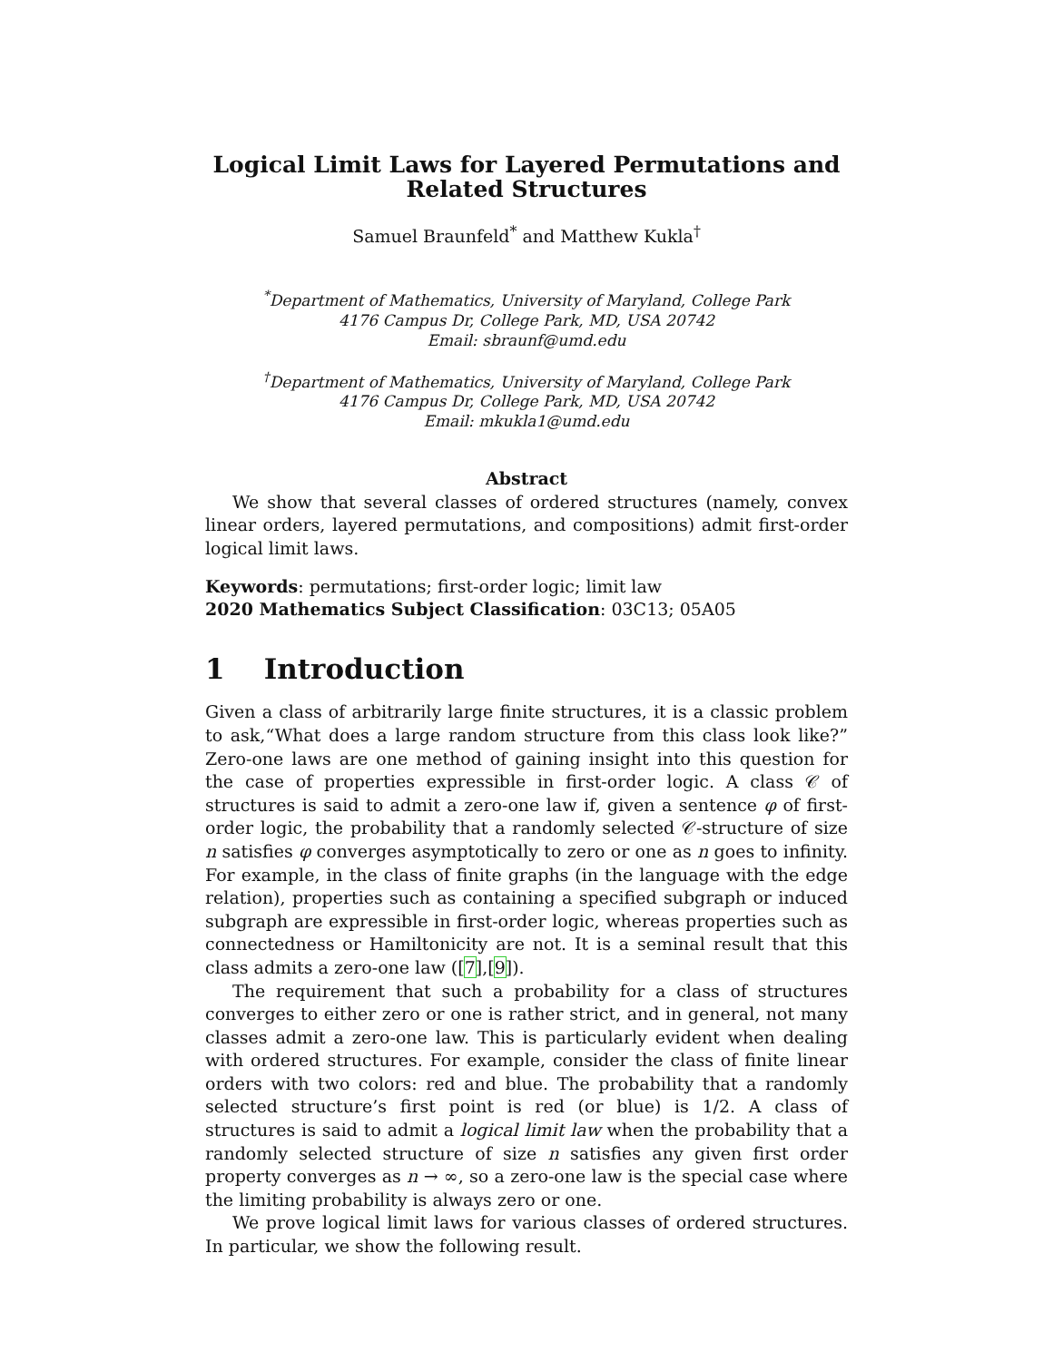Logical Limit Laws for Layered Permutations and Related Structures
Samuel Braunfeld<sup>*</sup> and Matthew Kukla<sup>†</sup>
<sup>*</sup> Department of Mathematics, University of Maryland, College Park
4176 Campus Dr, College Park, MD, USA 20742
Email: sbraunf@umd.edu
<sup>†</sup> Department of Mathematics, University of Maryland, College Park
4176 Campus Dr, College Park, MD, USA 20742
Email: mkukla1@umd.edu
Abstract
We show that several classes of ordered structures (namely, convex linear orders, layered permutations, and compositions) admit first-order logical limit laws.
Keywords: permutations; first-order logic; limit law
2020 Mathematics Subject Classification: 03C13; 05A05
1 Introduction
Given a class of arbitrarily large finite structures, it is a classic problem to ask,“What does a large random structure from this class look like?” Zero-one laws are one method of gaining insight into this question for the case of properties expressible in first-order logic. A class 𝒞 of structures is said to admit a zero-one law if, given a sentence φ of first-order logic, the probability that a randomly selected 𝒞-structure of size n satisfies φ converges asymptotically to zero or one as n goes to infinity. For example, in the class of finite graphs (in the language with the edge relation), properties such as containing a specified subgraph or induced subgraph are expressible in first-order logic, whereas properties such as connectedness or Hamiltonicity are not. It is a seminal result that this class admits a zero-one law ([7],[9]).
The requirement that such a probability for a class of structures converges to either zero or one is rather strict, and in general, not many classes admit a zero-one law. This is particularly evident when dealing with ordered structures. For example, consider the class of finite linear orders with two colors: red and blue. The probability that a randomly selected structure’s first point is red (or blue) is 1/2. A class of structures is said to admit a logical limit law when the probability that a randomly selected structure of size n satisfies any given first order property converges as n → ∞, so a zero-one law is the special case where the limiting probability is always zero or one.
We prove logical limit laws for various classes of ordered structures. In particular, we show the following result.